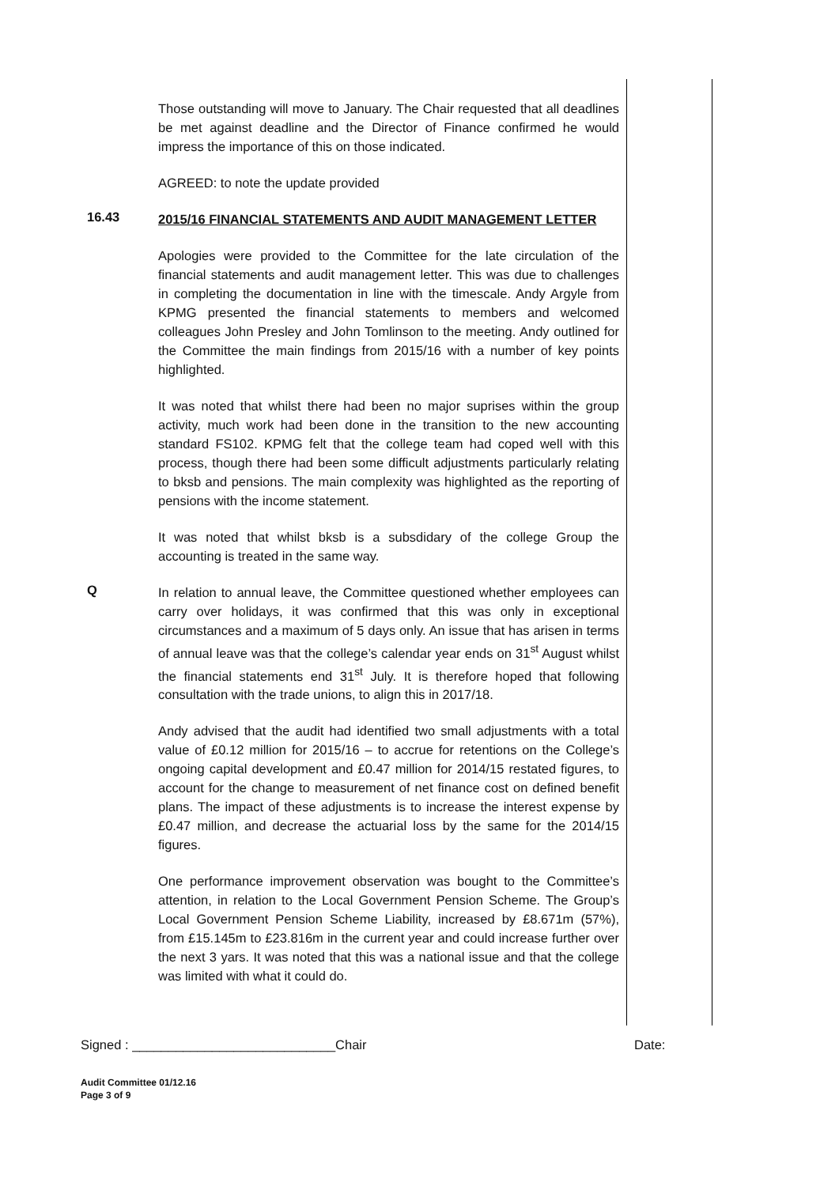Those outstanding will move to January. The Chair requested that all deadlines be met against deadline and the Director of Finance confirmed he would impress the importance of this on those indicated.
AGREED: to note the update provided
16.43
2015/16 FINANCIAL STATEMENTS AND AUDIT MANAGEMENT LETTER
Apologies were provided to the Committee for the late circulation of the financial statements and audit management letter. This was due to challenges in completing the documentation in line with the timescale. Andy Argyle from KPMG presented the financial statements to members and welcomed colleagues John Presley and John Tomlinson to the meeting. Andy outlined for the Committee the main findings from 2015/16 with a number of key points highlighted.
It was noted that whilst there had been no major suprises within the group activity, much work had been done in the transition to the new accounting standard FS102. KPMG felt that the college team had coped well with this process, though there had been some difficult adjustments particularly relating to bksb and pensions. The main complexity was highlighted as the reporting of pensions with the income statement.
It was noted that whilst bksb is a subsdidary of the college Group the accounting is treated in the same way.
Q
In relation to annual leave, the Committee questioned whether employees can carry over holidays, it was confirmed that this was only in exceptional circumstances and a maximum of 5 days only. An issue that has arisen in terms of annual leave was that the college’s calendar year ends on 31<sup>st</sup> August whilst the financial statements end 31<sup>st</sup> July. It is therefore hoped that following consultation with the trade unions, to align this in 2017/18.
Andy advised that the audit had identified two small adjustments with a total value of £0.12 million for 2015/16 – to accrue for retentions on the College’s ongoing capital development and £0.47 million for 2014/15 restated figures, to account for the change to measurement of net finance cost on defined benefit plans. The impact of these adjustments is to increase the interest expense by £0.47 million, and decrease the actuarial loss by the same for the 2014/15 figures.
One performance improvement observation was bought to the Committee’s attention, in relation to the Local Government Pension Scheme. The Group’s Local Government Pension Scheme Liability, increased by £8.671m (57%), from £15.145m to £23.816m in the current year and could increase further over the next 3 yars. It was noted that this was a national issue and that the college was limited with what it could do.
Signed : ____________________________Chair Date:
Audit Committee 01/12.16
Page 3 of 9